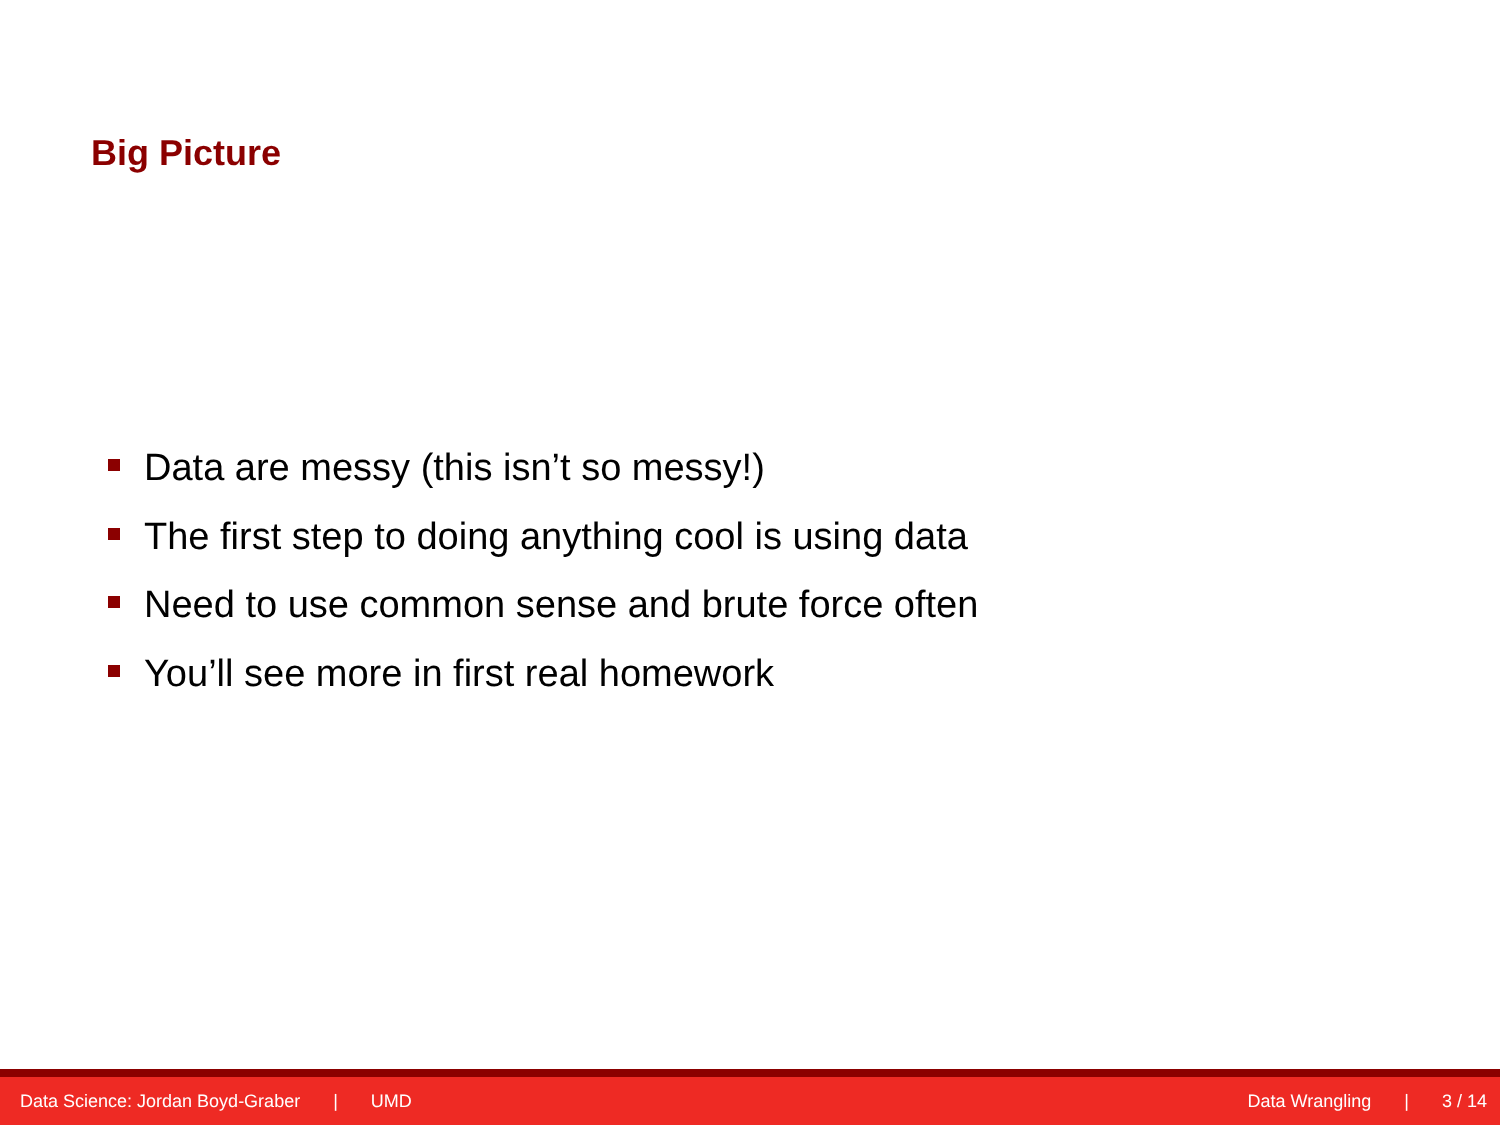Big Picture
Data are messy (this isn’t so messy!)
The first step to doing anything cool is using data
Need to use common sense and brute force often
You’ll see more in first real homework
Data Science: Jordan Boyd-Graber | UMD
Data Wrangling | 3 / 14